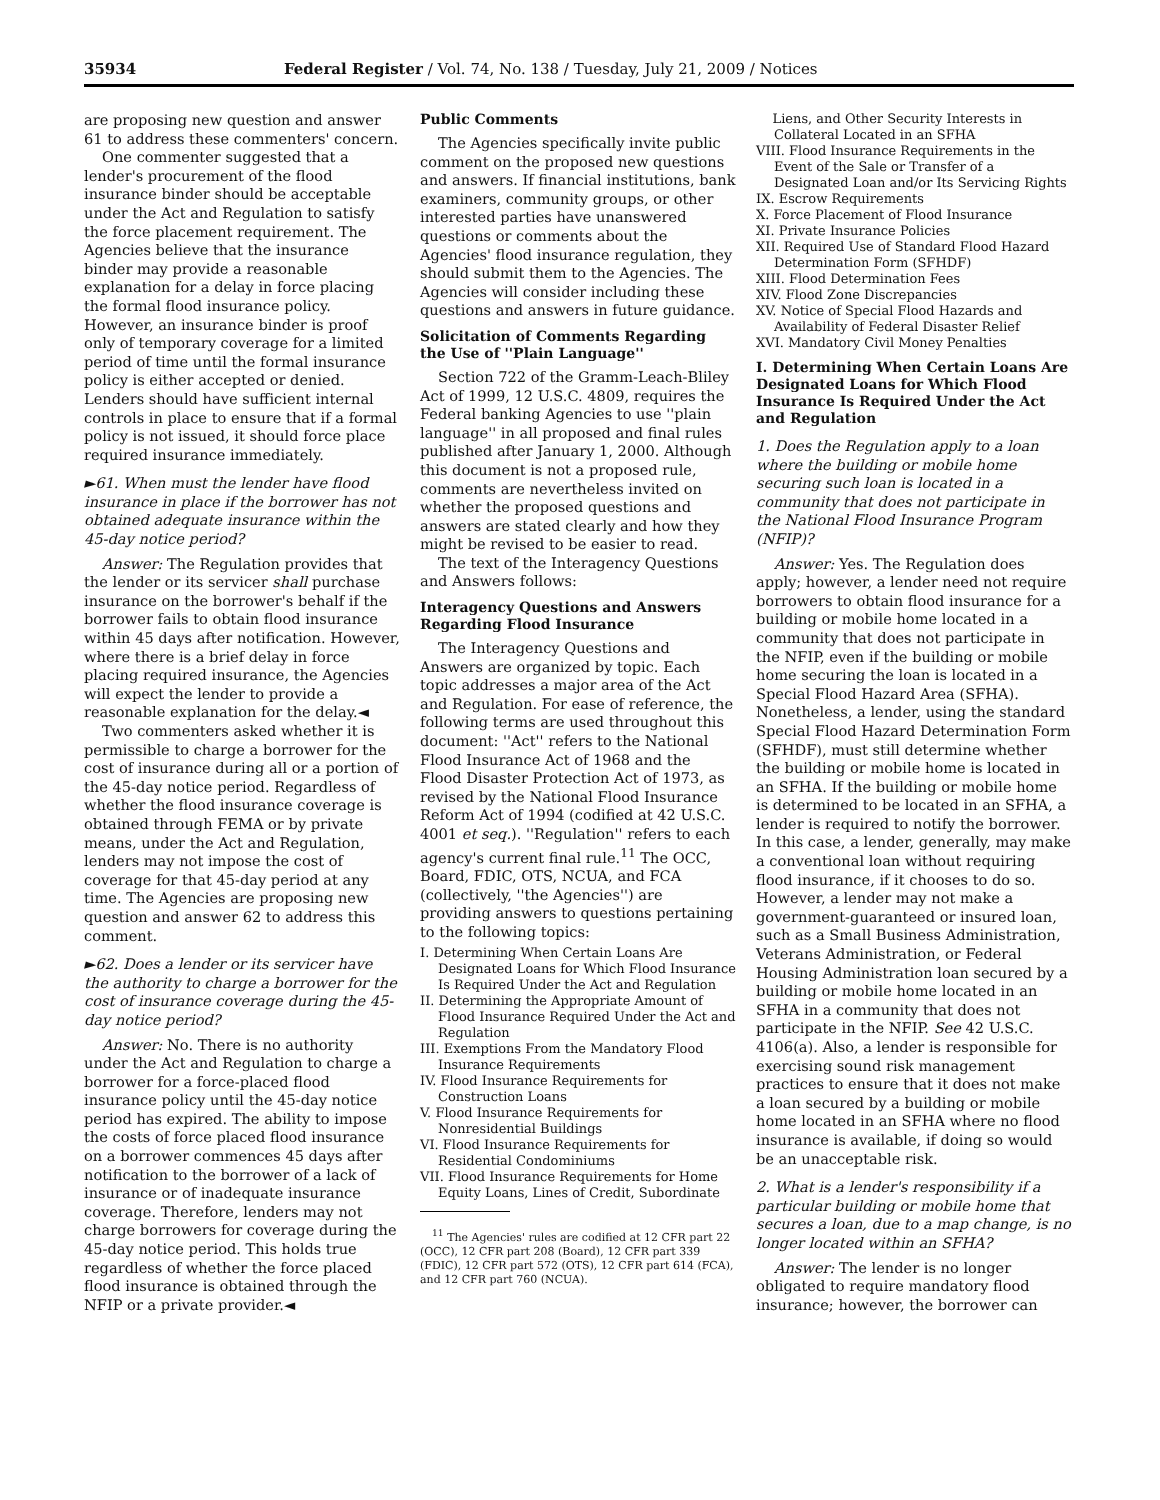35934 Federal Register / Vol. 74, No. 138 / Tuesday, July 21, 2009 / Notices
are proposing new question and answer 61 to address these commenters' concern.
One commenter suggested that a lender's procurement of the flood insurance binder should be acceptable under the Act and Regulation to satisfy the force placement requirement. The Agencies believe that the insurance binder may provide a reasonable explanation for a delay in force placing the formal flood insurance policy. However, an insurance binder is proof only of temporary coverage for a limited period of time until the formal insurance policy is either accepted or denied. Lenders should have sufficient internal controls in place to ensure that if a formal policy is not issued, it should force place required insurance immediately.
►61. When must the lender have flood insurance in place if the borrower has not obtained adequate insurance within the 45-day notice period?
Answer: The Regulation provides that the lender or its servicer shall purchase insurance on the borrower's behalf if the borrower fails to obtain flood insurance within 45 days after notification. However, where there is a brief delay in force placing required insurance, the Agencies will expect the lender to provide a reasonable explanation for the delay.◄
Two commenters asked whether it is permissible to charge a borrower for the cost of insurance during all or a portion of the 45-day notice period. Regardless of whether the flood insurance coverage is obtained through FEMA or by private means, under the Act and Regulation, lenders may not impose the cost of coverage for that 45-day period at any time. The Agencies are proposing new question and answer 62 to address this comment.
►62. Does a lender or its servicer have the authority to charge a borrower for the cost of insurance coverage during the 45-day notice period?
Answer: No. There is no authority under the Act and Regulation to charge a borrower for a force-placed flood insurance policy until the 45-day notice period has expired. The ability to impose the costs of force placed flood insurance on a borrower commences 45 days after notification to the borrower of a lack of insurance or of inadequate insurance coverage. Therefore, lenders may not charge borrowers for coverage during the 45-day notice period. This holds true regardless of whether the force placed flood insurance is obtained through the NFIP or a private provider.◄
Public Comments
The Agencies specifically invite public comment on the proposed new questions and answers. If financial institutions, bank examiners, community groups, or other interested parties have unanswered questions or comments about the Agencies' flood insurance regulation, they should submit them to the Agencies. The Agencies will consider including these questions and answers in future guidance.
Solicitation of Comments Regarding the Use of ''Plain Language''
Section 722 of the Gramm-Leach-Bliley Act of 1999, 12 U.S.C. 4809, requires the Federal banking Agencies to use ''plain language'' in all proposed and final rules published after January 1, 2000. Although this document is not a proposed rule, comments are nevertheless invited on whether the proposed questions and answers are stated clearly and how they might be revised to be easier to read.
The text of the Interagency Questions and Answers follows:
Interagency Questions and Answers Regarding Flood Insurance
The Interagency Questions and Answers are organized by topic. Each topic addresses a major area of the Act and Regulation. For ease of reference, the following terms are used throughout this document: ''Act'' refers to the National Flood Insurance Act of 1968 and the Flood Disaster Protection Act of 1973, as revised by the National Flood Insurance Reform Act of 1994 (codified at 42 U.S.C. 4001 et seq.). ''Regulation'' refers to each agency's current final rule.<sup>11</sup> The OCC, Board, FDIC, OTS, NCUA, and FCA (collectively, ''the Agencies'') are providing answers to questions pertaining to the following topics:
I. Determining When Certain Loans Are Designated Loans for Which Flood Insurance Is Required Under the Act and Regulation
II. Determining the Appropriate Amount of Flood Insurance Required Under the Act and Regulation
III. Exemptions From the Mandatory Flood Insurance Requirements
IV. Flood Insurance Requirements for Construction Loans
V. Flood Insurance Requirements for Nonresidential Buildings
VI. Flood Insurance Requirements for Residential Condominiums
VII. Flood Insurance Requirements for Home Equity Loans, Lines of Credit, Subordinate
<sup>11</sup> The Agencies' rules are codified at 12 CFR part 22 (OCC), 12 CFR part 208 (Board), 12 CFR part 339 (FDIC), 12 CFR part 572 (OTS), 12 CFR part 614 (FCA), and 12 CFR part 760 (NCUA).
Liens, and Other Security Interests in Collateral Located in an SFHA
VIII. Flood Insurance Requirements in the Event of the Sale or Transfer of a Designated Loan and/or Its Servicing Rights
IX. Escrow Requirements
X. Force Placement of Flood Insurance
XI. Private Insurance Policies
XII. Required Use of Standard Flood Hazard Determination Form (SFHDF)
XIII. Flood Determination Fees
XIV. Flood Zone Discrepancies
XV. Notice of Special Flood Hazards and Availability of Federal Disaster Relief
XVI. Mandatory Civil Money Penalties
I. Determining When Certain Loans Are Designated Loans for Which Flood Insurance Is Required Under the Act and Regulation
1. Does the Regulation apply to a loan where the building or mobile home securing such loan is located in a community that does not participate in the National Flood Insurance Program (NFIP)?
Answer: Yes. The Regulation does apply; however, a lender need not require borrowers to obtain flood insurance for a building or mobile home located in a community that does not participate in the NFIP, even if the building or mobile home securing the loan is located in a Special Flood Hazard Area (SFHA). Nonetheless, a lender, using the standard Special Flood Hazard Determination Form (SFHDF), must still determine whether the building or mobile home is located in an SFHA. If the building or mobile home is determined to be located in an SFHA, a lender is required to notify the borrower. In this case, a lender, generally, may make a conventional loan without requiring flood insurance, if it chooses to do so. However, a lender may not make a government-guaranteed or insured loan, such as a Small Business Administration, Veterans Administration, or Federal Housing Administration loan secured by a building or mobile home located in an SFHA in a community that does not participate in the NFIP. See 42 U.S.C. 4106(a). Also, a lender is responsible for exercising sound risk management practices to ensure that it does not make a loan secured by a building or mobile home located in an SFHA where no flood insurance is available, if doing so would be an unacceptable risk.
2. What is a lender's responsibility if a particular building or mobile home that secures a loan, due to a map change, is no longer located within an SFHA?
Answer: The lender is no longer obligated to require mandatory flood insurance; however, the borrower can